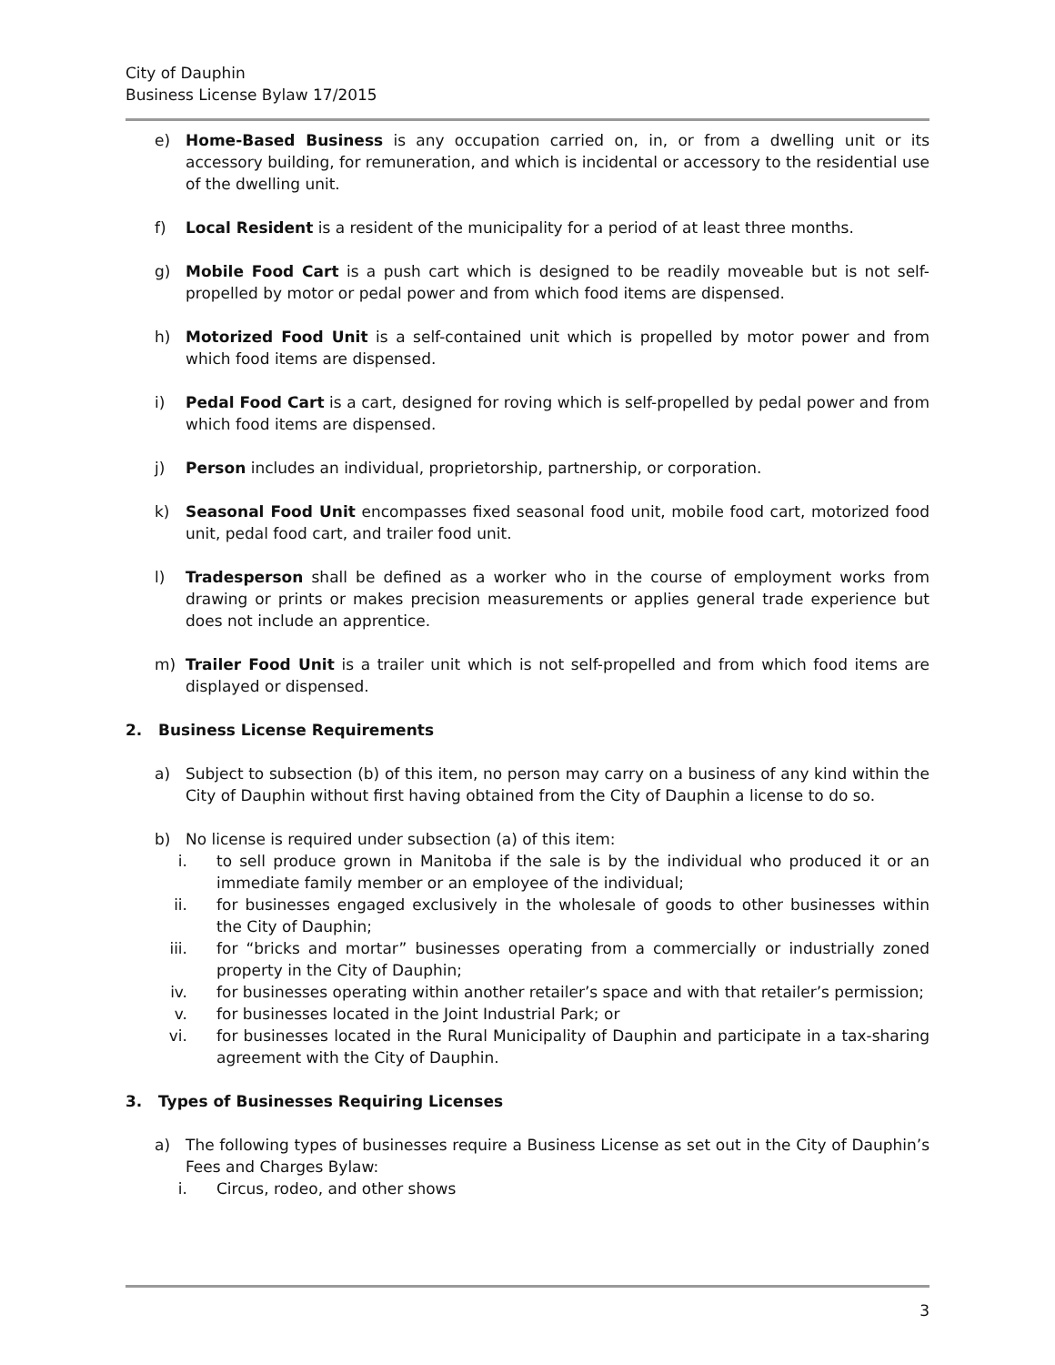City of Dauphin
Business License Bylaw 17/2015
e) Home-Based Business is any occupation carried on, in, or from a dwelling unit or its accessory building, for remuneration, and which is incidental or accessory to the residential use of the dwelling unit.
f) Local Resident is a resident of the municipality for a period of at least three months.
g) Mobile Food Cart is a push cart which is designed to be readily moveable but is not self-propelled by motor or pedal power and from which food items are dispensed.
h) Motorized Food Unit is a self-contained unit which is propelled by motor power and from which food items are dispensed.
i) Pedal Food Cart is a cart, designed for roving which is self-propelled by pedal power and from which food items are dispensed.
j) Person includes an individual, proprietorship, partnership, or corporation.
k) Seasonal Food Unit encompasses fixed seasonal food unit, mobile food cart, motorized food unit, pedal food cart, and trailer food unit.
l) Tradesperson shall be defined as a worker who in the course of employment works from drawing or prints or makes precision measurements or applies general trade experience but does not include an apprentice.
m) Trailer Food Unit is a trailer unit which is not self-propelled and from which food items are displayed or dispensed.
2. Business License Requirements
a) Subject to subsection (b) of this item, no person may carry on a business of any kind within the City of Dauphin without first having obtained from the City of Dauphin a license to do so.
b) No license is required under subsection (a) of this item:
i. to sell produce grown in Manitoba if the sale is by the individual who produced it or an immediate family member or an employee of the individual;
ii. for businesses engaged exclusively in the wholesale of goods to other businesses within the City of Dauphin;
iii. for “bricks and mortar” businesses operating from a commercially or industrially zoned property in the City of Dauphin;
iv. for businesses operating within another retailer’s space and with that retailer’s permission;
v. for businesses located in the Joint Industrial Park; or
vi. for businesses located in the Rural Municipality of Dauphin and participate in a tax-sharing agreement with the City of Dauphin.
3. Types of Businesses Requiring Licenses
a) The following types of businesses require a Business License as set out in the City of Dauphin’s Fees and Charges Bylaw:
i. Circus, rodeo, and other shows
3